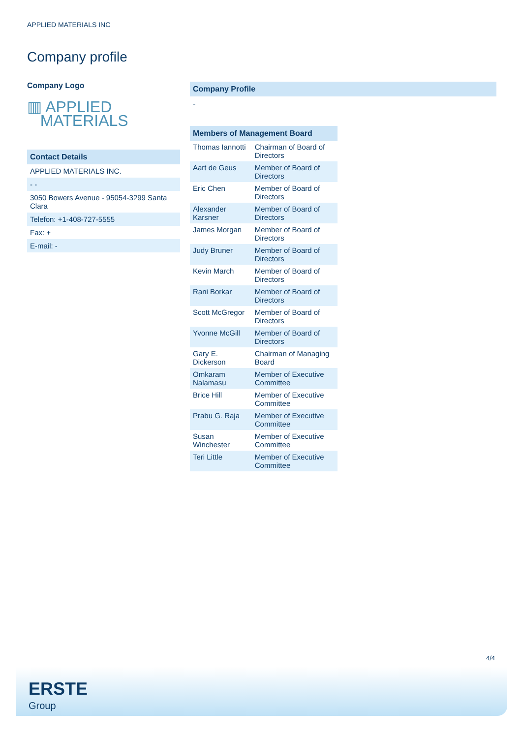APPLIED MATERIALS INC
Company profile
Company Logo
▥ APPLIED
MATERIALS
Contact Details
| APPLIED MATERIALS INC. |
| - - |
| 3050 Bowers Avenue - 95054-3299 Santa Clara |
| Telefon: +1-408-727-5555 |
| Fax: + |
| E-mail: - |
Company Profile
-
Members of Management Board
| Thomas Iannotti | Chairman of Board of Directors |
| Aart de Geus | Member of Board of Directors |
| Eric Chen | Member of Board of Directors |
| Alexander Karsner | Member of Board of Directors |
| James Morgan | Member of Board of Directors |
| Judy Bruner | Member of Board of Directors |
| Kevin March | Member of Board of Directors |
| Rani Borkar | Member of Board of Directors |
| Scott McGregor | Member of Board of Directors |
| Yvonne McGill | Member of Board of Directors |
| Gary E. Dickerson | Chairman of Managing Board |
| Omkaram Nalamasu | Member of Executive Committee |
| Brice Hill | Member of Executive Committee |
| Prabu G. Raja | Member of Executive Committee |
| Susan Winchester | Member of Executive Committee |
| Teri Little | Member of Executive Committee |
4/4
ERSTE
Group